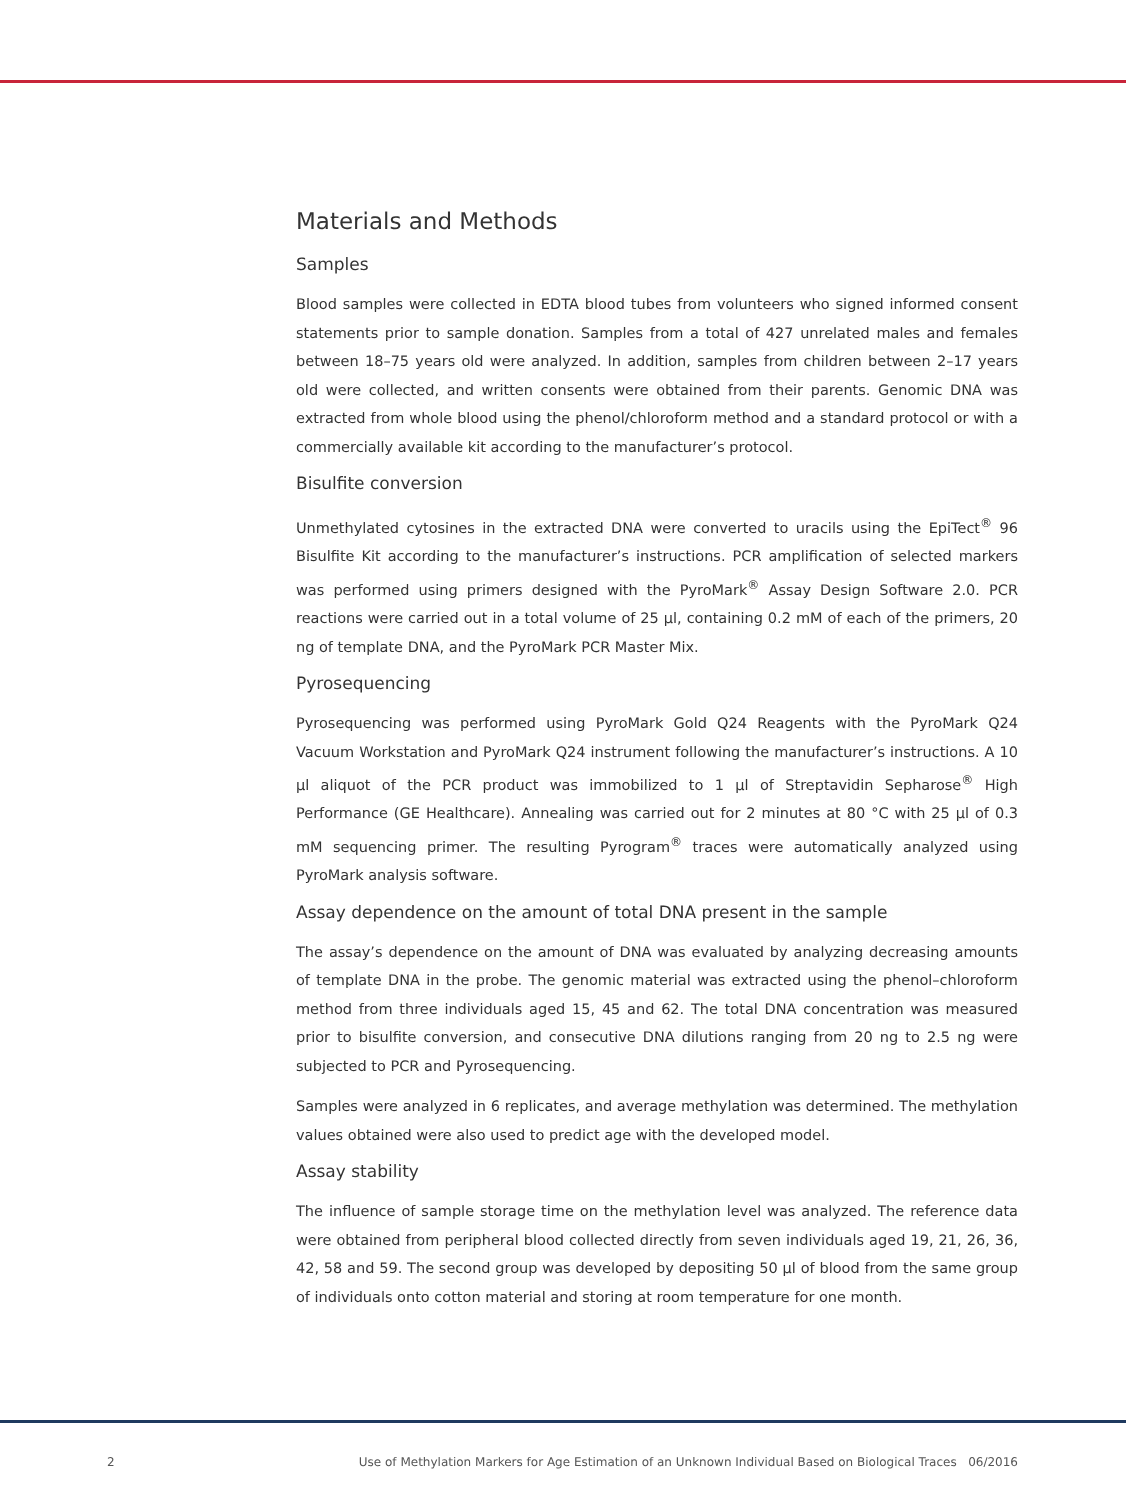Materials and Methods
Samples
Blood samples were collected in EDTA blood tubes from volunteers who signed informed consent statements prior to sample donation. Samples from a total of 427 unrelated males and females between 18–75 years old were analyzed. In addition, samples from children between 2–17 years old were collected, and written consents were obtained from their parents. Genomic DNA was extracted from whole blood using the phenol/chloroform method and a standard protocol or with a commercially available kit according to the manufacturer’s protocol.
Bisulfite conversion
Unmethylated cytosines in the extracted DNA were converted to uracils using the EpiTect<sup>®</sup> 96 Bisulfite Kit according to the manufacturer’s instructions. PCR amplification of selected markers was performed using primers designed with the PyroMark<sup>®</sup> Assay Design Software 2.0. PCR reactions were carried out in a total volume of 25 µl, containing 0.2 mM of each of the primers, 20 ng of template DNA, and the PyroMark PCR Master Mix.
Pyrosequencing
Pyrosequencing was performed using PyroMark Gold Q24 Reagents with the PyroMark Q24 Vacuum Workstation and PyroMark Q24 instrument following the manufacturer’s instructions. A 10 µl aliquot of the PCR product was immobilized to 1 µl of Streptavidin Sepharose<sup>®</sup> High Performance (GE Healthcare). Annealing was carried out for 2 minutes at 80 °C with 25 µl of 0.3 mM sequencing primer. The resulting Pyrogram<sup>®</sup> traces were automatically analyzed using PyroMark analysis software.
Assay dependence on the amount of total DNA present in the sample
The assay’s dependence on the amount of DNA was evaluated by analyzing decreasing amounts of template DNA in the probe. The genomic material was extracted using the phenol–chloroform method from three individuals aged 15, 45 and 62. The total DNA concentration was measured prior to bisulfite conversion, and consecutive DNA dilutions ranging from 20 ng to 2.5 ng were subjected to PCR and Pyrosequencing.
Samples were analyzed in 6 replicates, and average methylation was determined. The methylation values obtained were also used to predict age with the developed model.
Assay stability
The influence of sample storage time on the methylation level was analyzed. The reference data were obtained from peripheral blood collected directly from seven individuals aged 19, 21, 26, 36, 42, 58 and 59. The second group was developed by depositing 50 µl of blood from the same group of individuals onto cotton material and storing at room temperature for one month.
2 Use of Methylation Markers for Age Estimation of an Unknown Individual Based on Biological Traces 06/2016